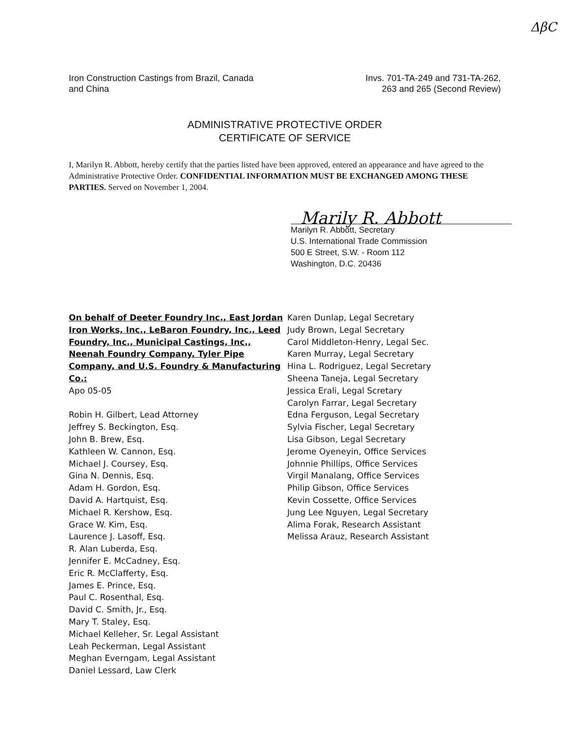ΔβC
Iron Construction Castings from Brazil, Canada
and China
Invs. 701-TA-249 and 731-TA-262,
263 and 265 (Second Review)
ADMINISTRATIVE PROTECTIVE ORDER
CERTIFICATE OF SERVICE
I, Marilyn R. Abbott, hereby certify that the parties listed have been approved, entered an appearance and have agreed to the Administrative Protective Order. CONFIDENTIAL INFORMATION MUST BE EXCHANGED AMONG THESE PARTIES. Served on November 1, 2004.
Marily R. Abbott
Marilyn R. Abbott, Secretary
U.S. International Trade Commission
500 E Street, S.W. - Room 112
Washington, D.C. 20436
On behalf of Deeter Foundry Inc., East Jordan Iron Works, Inc., LeBaron Foundry, Inc., Leed Foundry, Inc., Municipal Castings, Inc., Neenah Foundry Company, Tyler Pipe Company, and U.S. Foundry & Manufacturing Co.:
Apo 05-05
Robin H. Gilbert, Lead Attorney
Jeffrey S. Beckington, Esq.
John B. Brew, Esq.
Kathleen W. Cannon, Esq.
Michael J. Coursey, Esq.
Gina N. Dennis, Esq.
Adam H. Gordon, Esq.
David A. Hartquist, Esq.
Michael R. Kershow, Esq.
Grace W. Kim, Esq.
Laurence J. Lasoff, Esq.
R. Alan Luberda, Esq.
Jennifer E. McCadney, Esq.
Eric R. McClafferty, Esq.
James E. Prince, Esq.
Paul C. Rosenthal, Esq.
David C. Smith, Jr., Esq.
Mary T. Staley, Esq.
Michael Kelleher, Sr. Legal Assistant
Leah Peckerman, Legal Assistant
Meghan Everngam, Legal Assistant
Daniel Lessard, Law Clerk
Karen Dunlap, Legal Secretary
Judy Brown, Legal Secretary
Carol Middleton-Henry, Legal Sec.
Karen Murray, Legal Secretary
Hina L. Rodriguez, Legal Secretary
Sheena Taneja, Legal Secretary
Jessica Erali, Legal Scretary
Carolyn Farrar, Legal Secretary
Edna Ferguson, Legal Secretary
Sylvia Fischer, Legal Secretary
Lisa Gibson, Legal Secretary
Jerome Oyeneyin, Office Services
Johnnie Phillips, Office Services
Virgil Manalang, Office Services
Philip Gibson, Office Services
Kevin Cossette, Office Services
Jung Lee Nguyen, Legal Secretary
Alima Forak, Research Assistant
Melissa Arauz, Research Assistant